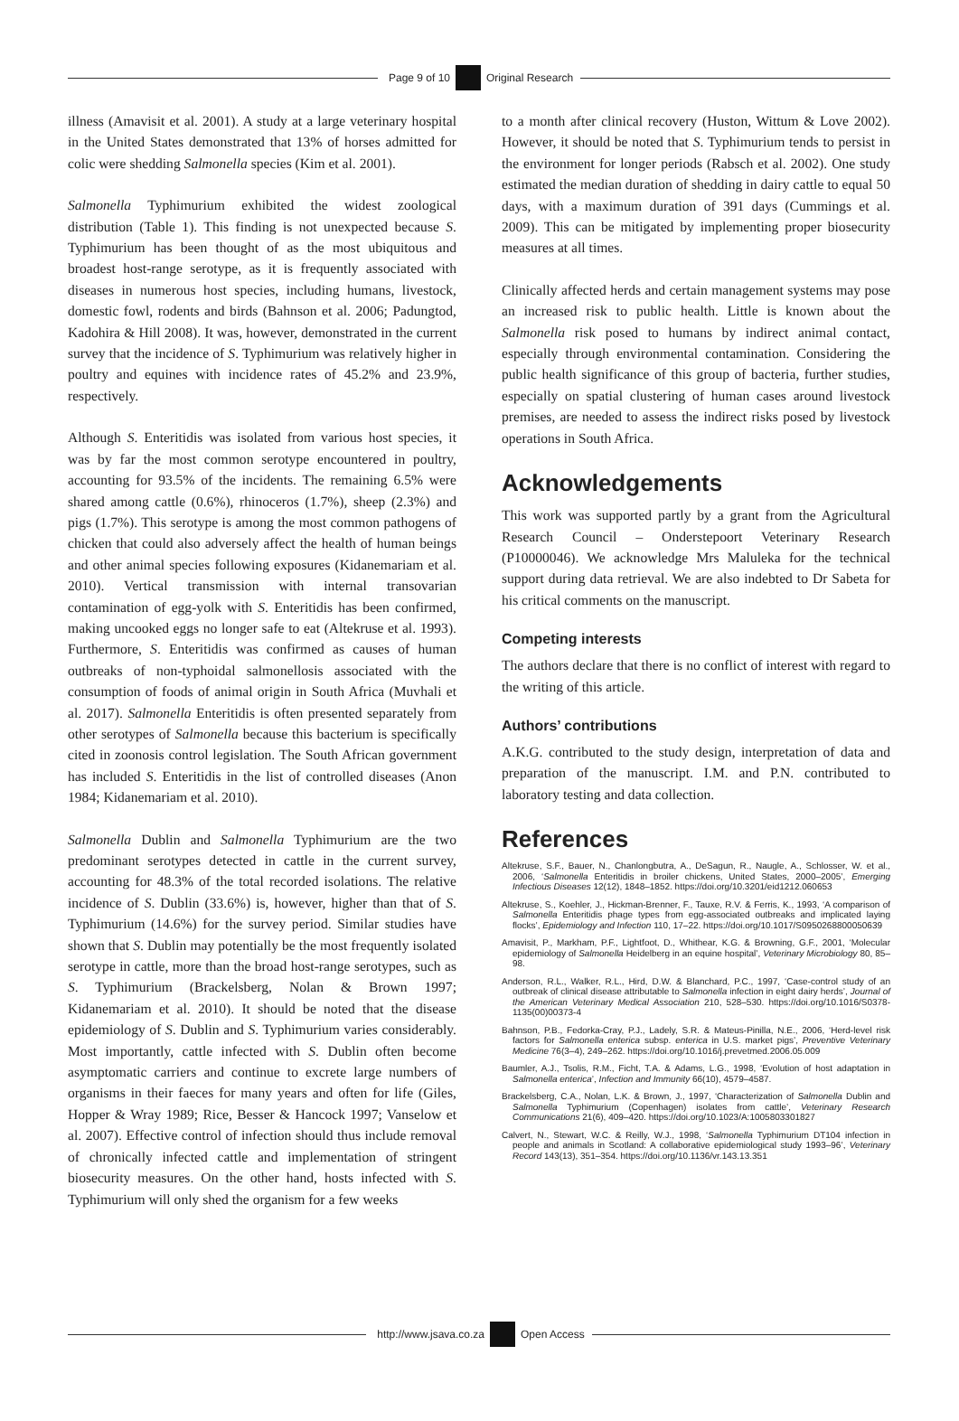Page 9 of 10 Original Research
illness (Amavisit et al. 2001). A study at a large veterinary hospital in the United States demonstrated that 13% of horses admitted for colic were shedding Salmonella species (Kim et al. 2001).
Salmonella Typhimurium exhibited the widest zoological distribution (Table 1). This finding is not unexpected because S. Typhimurium has been thought of as the most ubiquitous and broadest host-range serotype, as it is frequently associated with diseases in numerous host species, including humans, livestock, domestic fowl, rodents and birds (Bahnson et al. 2006; Padungtod, Kadohira & Hill 2008). It was, however, demonstrated in the current survey that the incidence of S. Typhimurium was relatively higher in poultry and equines with incidence rates of 45.2% and 23.9%, respectively.
Although S. Enteritidis was isolated from various host species, it was by far the most common serotype encountered in poultry, accounting for 93.5% of the incidents. The remaining 6.5% were shared among cattle (0.6%), rhinoceros (1.7%), sheep (2.3%) and pigs (1.7%). This serotype is among the most common pathogens of chicken that could also adversely affect the health of human beings and other animal species following exposures (Kidanemariam et al. 2010). Vertical transmission with internal transovarian contamination of egg-yolk with S. Enteritidis has been confirmed, making uncooked eggs no longer safe to eat (Altekruse et al. 1993). Furthermore, S. Enteritidis was confirmed as causes of human outbreaks of non-typhoidal salmonellosis associated with the consumption of foods of animal origin in South Africa (Muvhali et al. 2017). Salmonella Enteritidis is often presented separately from other serotypes of Salmonella because this bacterium is specifically cited in zoonosis control legislation. The South African government has included S. Enteritidis in the list of controlled diseases (Anon 1984; Kidanemariam et al. 2010).
Salmonella Dublin and Salmonella Typhimurium are the two predominant serotypes detected in cattle in the current survey, accounting for 48.3% of the total recorded isolations. The relative incidence of S. Dublin (33.6%) is, however, higher than that of S. Typhimurium (14.6%) for the survey period. Similar studies have shown that S. Dublin may potentially be the most frequently isolated serotype in cattle, more than the broad host-range serotypes, such as S. Typhimurium (Brackelsberg, Nolan & Brown 1997; Kidanemariam et al. 2010). It should be noted that the disease epidemiology of S. Dublin and S. Typhimurium varies considerably. Most importantly, cattle infected with S. Dublin often become asymptomatic carriers and continue to excrete large numbers of organisms in their faeces for many years and often for life (Giles, Hopper & Wray 1989; Rice, Besser & Hancock 1997; Vanselow et al. 2007). Effective control of infection should thus include removal of chronically infected cattle and implementation of stringent biosecurity measures. On the other hand, hosts infected with S. Typhimurium will only shed the organism for a few weeks
to a month after clinical recovery (Huston, Wittum & Love 2002). However, it should be noted that S. Typhimurium tends to persist in the environment for longer periods (Rabsch et al. 2002). One study estimated the median duration of shedding in dairy cattle to equal 50 days, with a maximum duration of 391 days (Cummings et al. 2009). This can be mitigated by implementing proper biosecurity measures at all times.
Clinically affected herds and certain management systems may pose an increased risk to public health. Little is known about the Salmonella risk posed to humans by indirect animal contact, especially through environmental contamination. Considering the public health significance of this group of bacteria, further studies, especially on spatial clustering of human cases around livestock premises, are needed to assess the indirect risks posed by livestock operations in South Africa.
Acknowledgements
This work was supported partly by a grant from the Agricultural Research Council – Onderstepoort Veterinary Research (P10000046). We acknowledge Mrs Maluleka for the technical support during data retrieval. We are also indebted to Dr Sabeta for his critical comments on the manuscript.
Competing interests
The authors declare that there is no conflict of interest with regard to the writing of this article.
Authors’ contributions
A.K.G. contributed to the study design, interpretation of data and preparation of the manuscript. I.M. and P.N. contributed to laboratory testing and data collection.
References
Altekruse, S.F., Bauer, N., Chanlongbutra, A., DeSagun, R., Naugle, A., Schlosser, W. et al., 2006, ‘Salmonella Enteritidis in broiler chickens, United States, 2000–2005’, Emerging Infectious Diseases 12(12), 1848–1852. https://doi.org/10.3201/eid1212.060653
Altekruse, S., Koehler, J., Hickman-Brenner, F., Tauxe, R.V. & Ferris, K., 1993, ‘A comparison of Salmonella Enteritidis phage types from egg-associated outbreaks and implicated laying flocks’, Epidemiology and Infection 110, 17–22. https://doi.org/10.1017/S0950268800050639
Amavisit, P., Markham, P.F., Lightfoot, D., Whithear, K.G. & Browning, G.F., 2001, ‘Molecular epidemiology of Salmonella Heidelberg in an equine hospital’, Veterinary Microbiology 80, 85–98.
Anderson, R.L., Walker, R.L., Hird, D.W. & Blanchard, P.C., 1997, ‘Case-control study of an outbreak of clinical disease attributable to Salmonella infection in eight dairy herds’, Journal of the American Veterinary Medical Association 210, 528–530. https://doi.org/10.1016/S0378-1135(00)00373-4
Bahnson, P.B., Fedorka-Cray, P.J., Ladely, S.R. & Mateus-Pinilla, N.E., 2006, ‘Herd-level risk factors for Salmonella enterica subsp. enterica in U.S. market pigs’, Preventive Veterinary Medicine 76(3–4), 249–262. https://doi.org/10.1016/j.prevetmed.2006.05.009
Baumler, A.J., Tsolis, R.M., Ficht, T.A. & Adams, L.G., 1998, ‘Evolution of host adaptation in Salmonella enterica’, Infection and Immunity 66(10), 4579–4587.
Brackelsberg, C.A., Nolan, L.K. & Brown, J., 1997, ‘Characterization of Salmonella Dublin and Salmonella Typhimurium (Copenhagen) isolates from cattle’, Veterinary Research Communications 21(6), 409–420. https://doi.org/10.1023/A:1005803301827
Calvert, N., Stewart, W.C. & Reilly, W.J., 1998, ‘Salmonella Typhimurium DT104 infection in people and animals in Scotland: A collaborative epidemiological study 1993–96’, Veterinary Record 143(13), 351–354. https://doi.org/10.1136/vr.143.13.351
http://www.jsava.co.za Open Access